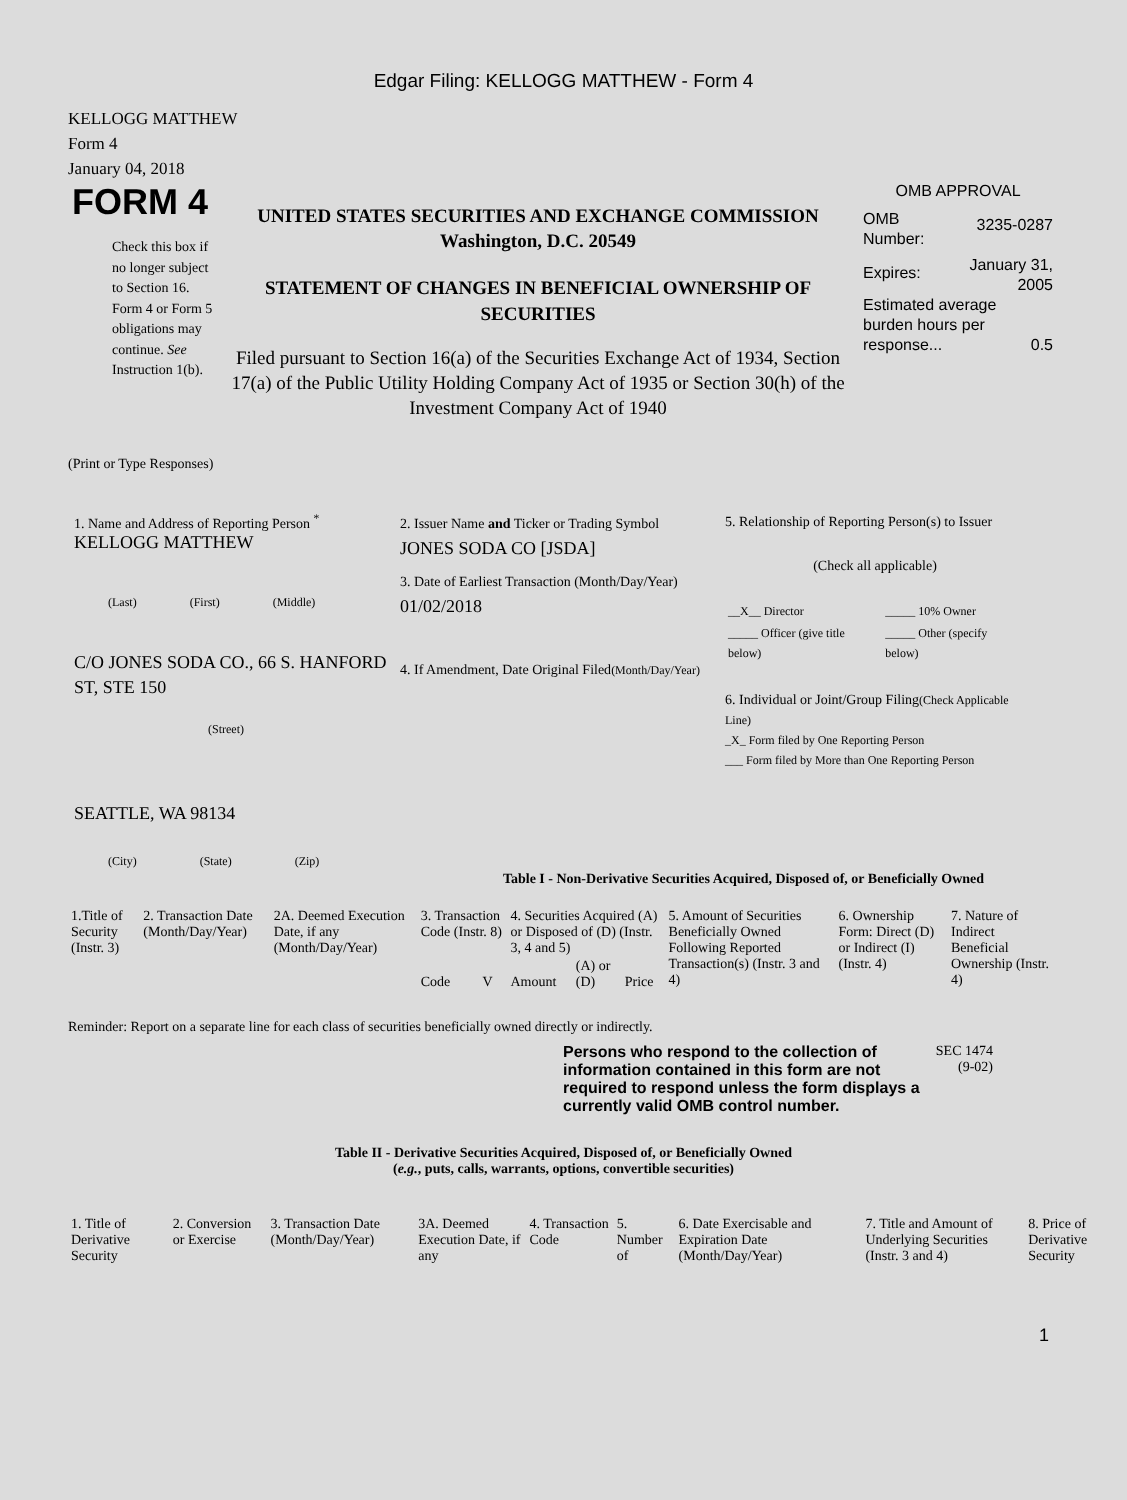Edgar Filing: KELLOGG MATTHEW - Form 4
KELLOGG MATTHEW
Form 4
January 04, 2018
FORM 4
Check this box if no longer subject to Section 16. Form 4 or Form 5 obligations may continue. See Instruction 1(b).
UNITED STATES SECURITIES AND EXCHANGE COMMISSION
Washington, D.C. 20549
STATEMENT OF CHANGES IN BENEFICIAL OWNERSHIP OF SECURITIES
Filed pursuant to Section 16(a) of the Securities Exchange Act of 1934, Section 17(a) of the Public Utility Holding Company Act of 1935 or Section 30(h) of the Investment Company Act of 1940
OMB APPROVAL
OMB
Number: 3235-0287
Expires: January 31,
2005
Estimated average burden hours per response... 0.5
(Print or Type Responses)
1. Name and Address of Reporting Person <sup>*</sup>
KELLOGG MATTHEW
(Last) (First) (Middle)
C/O JONES SODA CO., 66 S. HANFORD ST, STE 150
(Street)
SEATTLE, WA 98134
(City) (State) (Zip)
2. Issuer Name and Ticker or Trading Symbol
JONES SODA CO [JSDA]
3. Date of Earliest Transaction (Month/Day/Year)
01/02/2018
4. If Amendment, Date Original Filed(Month/Day/Year)
5. Relationship of Reporting Person(s) to Issuer
(Check all applicable)
| __X__ Director | _____ 10% Owner |
| _____ Officer (give title below) | _____ Other (specify below) |
6. Individual or Joint/Group Filing(Check Applicable Line)
_X_ Form filed by One Reporting Person
___ Form filed by More than One Reporting Person
Table I - Non-Derivative Securities Acquired, Disposed of, or Beneficially Owned
| 1.Title of Security (Instr. 3) | 2. Transaction Date (Month/Day/Year) | 2A. Deemed Execution Date, if any (Month/Day/Year) | 3. Transaction Code (Instr. 8) | | 4. Securities Acquired (A) or Disposed of (D) (Instr. 3, 4 and 5) | | | 5. Amount of Securities Beneficially Owned Following Reported Transaction(s) (Instr. 3 and 4) | 6. Ownership Form: Direct (D) or Indirect (I) (Instr. 4) | 7. Nature of Indirect Beneficial Ownership (Instr. 4) |
| | | | Code | V | Amount | (A) or (D) | Price | | | |
Reminder: Report on a separate line for each class of securities beneficially owned directly or indirectly.
Persons who respond to the collection of information contained in this form are not required to respond unless the form displays a currently valid OMB control number.
SEC 1474 (9-02)
Table II - Derivative Securities Acquired, Disposed of, or Beneficially Owned
(e.g., puts, calls, warrants, options, convertible securities)
| 1. Title of Derivative Security | 2. Conversion or Exercise | 3. Transaction Date (Month/Day/Year) | 3A. Deemed Execution Date, if any | 4. Transaction Code | 5. Number of | 6. Date Exercisable and Expiration Date (Month/Day/Year) | 7. Title and Amount of Underlying Securities (Instr. 3 and 4) | 8. Price of Derivative Security |
1